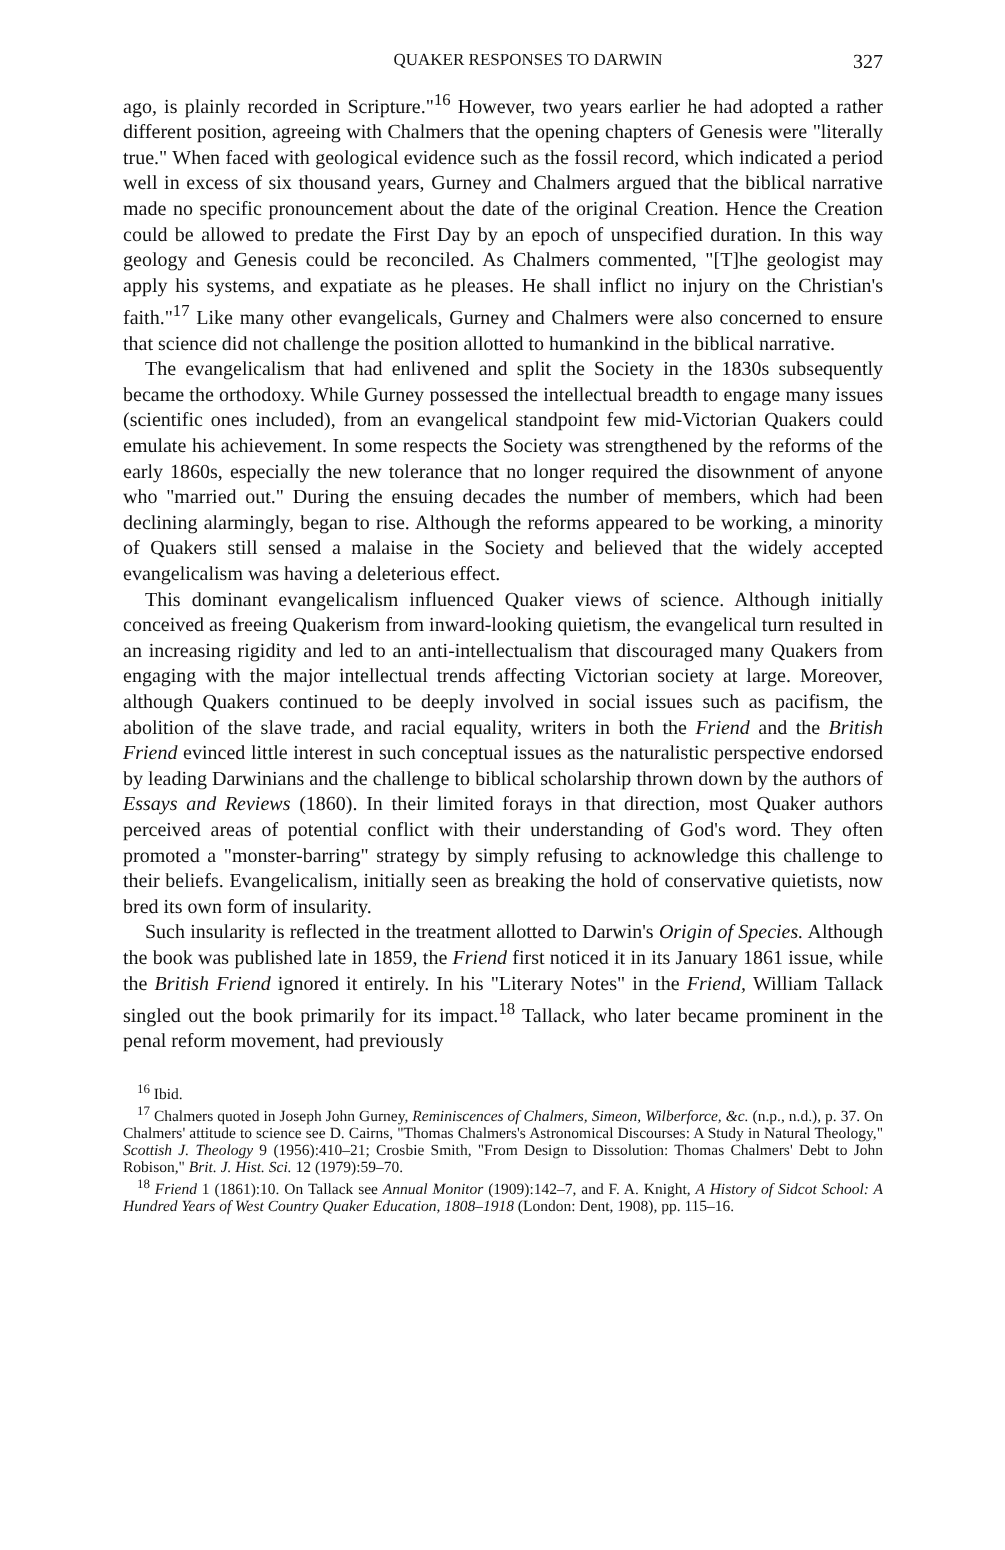QUAKER RESPONSES TO DARWIN 327
ago, is plainly recorded in Scripture."<sup>16</sup> However, two years earlier he had adopted a rather different position, agreeing with Chalmers that the opening chapters of Genesis were "literally true." When faced with geological evidence such as the fossil record, which indicated a period well in excess of six thousand years, Gurney and Chalmers argued that the biblical narrative made no specific pronouncement about the date of the original Creation. Hence the Creation could be allowed to predate the First Day by an epoch of unspecified duration. In this way geology and Genesis could be reconciled. As Chalmers commented, "[T]he geologist may apply his systems, and expatiate as he pleases. He shall inflict no injury on the Christian's faith."<sup>17</sup> Like many other evangelicals, Gurney and Chalmers were also concerned to ensure that science did not challenge the position allotted to humankind in the biblical narrative.
The evangelicalism that had enlivened and split the Society in the 1830s subsequently became the orthodoxy. While Gurney possessed the intellectual breadth to engage many issues (scientific ones included), from an evangelical standpoint few mid-Victorian Quakers could emulate his achievement. In some respects the Society was strengthened by the reforms of the early 1860s, especially the new tolerance that no longer required the disownment of anyone who "married out." During the ensuing decades the number of members, which had been declining alarmingly, began to rise. Although the reforms appeared to be working, a minority of Quakers still sensed a malaise in the Society and believed that the widely accepted evangelicalism was having a deleterious effect.
This dominant evangelicalism influenced Quaker views of science. Although initially conceived as freeing Quakerism from inward-looking quietism, the evangelical turn resulted in an increasing rigidity and led to an anti-intellectualism that discouraged many Quakers from engaging with the major intellectual trends affecting Victorian society at large. Moreover, although Quakers continued to be deeply involved in social issues such as pacifism, the abolition of the slave trade, and racial equality, writers in both the Friend and the British Friend evinced little interest in such conceptual issues as the naturalistic perspective endorsed by leading Darwinians and the challenge to biblical scholarship thrown down by the authors of Essays and Reviews (1860). In their limited forays in that direction, most Quaker authors perceived areas of potential conflict with their understanding of God's word. They often promoted a "monster-barring" strategy by simply refusing to acknowledge this challenge to their beliefs. Evangelicalism, initially seen as breaking the hold of conservative quietists, now bred its own form of insularity.
Such insularity is reflected in the treatment allotted to Darwin's Origin of Species. Although the book was published late in 1859, the Friend first noticed it in its January 1861 issue, while the British Friend ignored it entirely. In his "Literary Notes" in the Friend, William Tallack singled out the book primarily for its impact.<sup>18</sup> Tallack, who later became prominent in the penal reform movement, had previously
<sup>16</sup> Ibid.
<sup>17</sup> Chalmers quoted in Joseph John Gurney, Reminiscences of Chalmers, Simeon, Wilberforce, &c. (n.p., n.d.), p. 37. On Chalmers' attitude to science see D. Cairns, "Thomas Chalmers's Astronomical Discourses: A Study in Natural Theology," Scottish J. Theology 9 (1956):410–21; Crosbie Smith, "From Design to Dissolution: Thomas Chalmers' Debt to John Robison," Brit. J. Hist. Sci. 12 (1979):59–70.
<sup>18</sup> Friend 1 (1861):10. On Tallack see Annual Monitor (1909):142–7, and F. A. Knight, A History of Sidcot School: A Hundred Years of West Country Quaker Education, 1808–1918 (London: Dent, 1908), pp. 115–16.